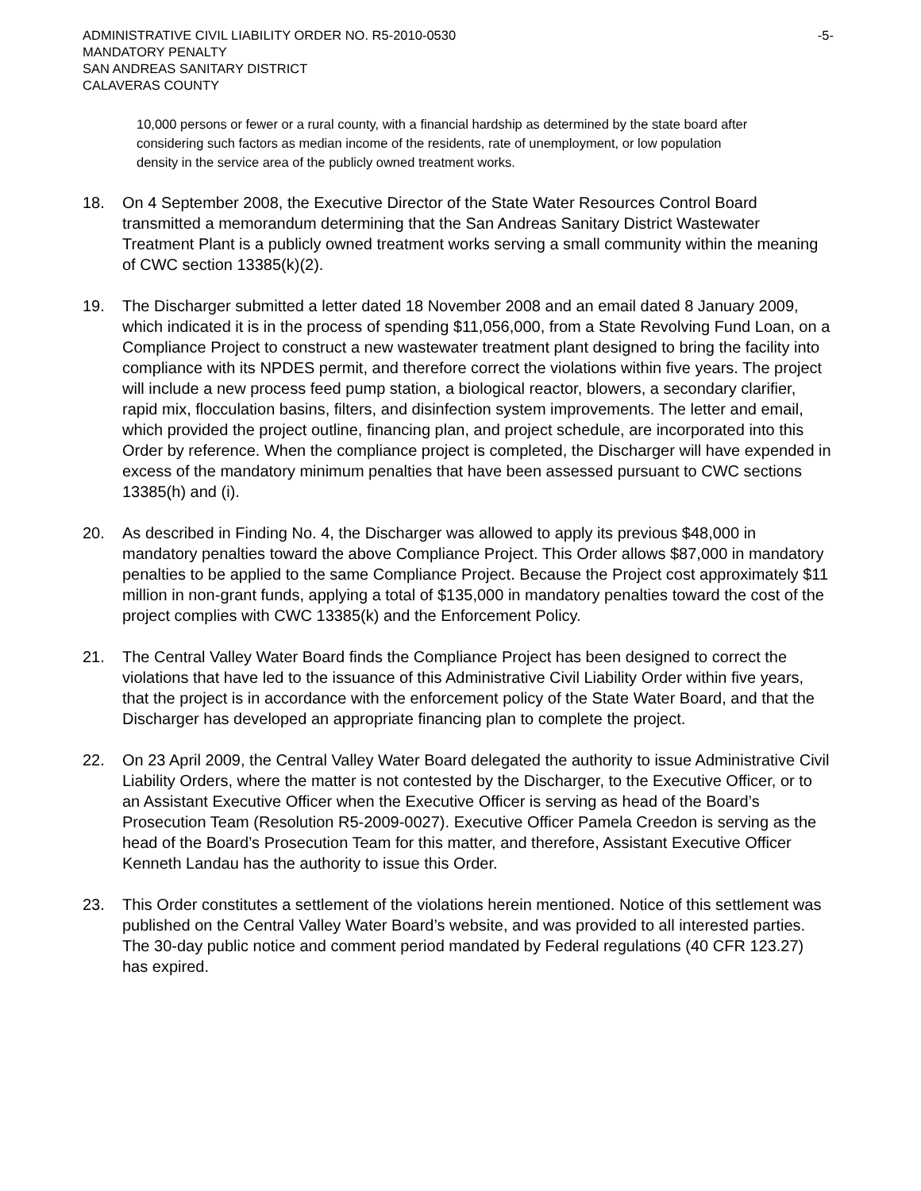ADMINISTRATIVE CIVIL LIABILITY ORDER NO. R5-2010-0530
MANDATORY PENALTY
SAN ANDREAS SANITARY DISTRICT
CALAVERAS COUNTY
-5-
10,000 persons or fewer or a rural county, with a financial hardship as determined by the state board after considering such factors as median income of the residents, rate of unemployment, or low population density in the service area of the publicly owned treatment works.
18. On 4 September 2008, the Executive Director of the State Water Resources Control Board transmitted a memorandum determining that the San Andreas Sanitary District Wastewater Treatment Plant is a publicly owned treatment works serving a small community within the meaning of CWC section 13385(k)(2).
19. The Discharger submitted a letter dated 18 November 2008 and an email dated 8 January 2009, which indicated it is in the process of spending $11,056,000, from a State Revolving Fund Loan, on a Compliance Project to construct a new wastewater treatment plant designed to bring the facility into compliance with its NPDES permit, and therefore correct the violations within five years. The project will include a new process feed pump station, a biological reactor, blowers, a secondary clarifier, rapid mix, flocculation basins, filters, and disinfection system improvements. The letter and email, which provided the project outline, financing plan, and project schedule, are incorporated into this Order by reference. When the compliance project is completed, the Discharger will have expended in excess of the mandatory minimum penalties that have been assessed pursuant to CWC sections 13385(h) and (i).
20. As described in Finding No. 4, the Discharger was allowed to apply its previous $48,000 in mandatory penalties toward the above Compliance Project. This Order allows $87,000 in mandatory penalties to be applied to the same Compliance Project. Because the Project cost approximately $11 million in non-grant funds, applying a total of $135,000 in mandatory penalties toward the cost of the project complies with CWC 13385(k) and the Enforcement Policy.
21. The Central Valley Water Board finds the Compliance Project has been designed to correct the violations that have led to the issuance of this Administrative Civil Liability Order within five years, that the project is in accordance with the enforcement policy of the State Water Board, and that the Discharger has developed an appropriate financing plan to complete the project.
22. On 23 April 2009, the Central Valley Water Board delegated the authority to issue Administrative Civil Liability Orders, where the matter is not contested by the Discharger, to the Executive Officer, or to an Assistant Executive Officer when the Executive Officer is serving as head of the Board’s Prosecution Team (Resolution R5-2009-0027). Executive Officer Pamela Creedon is serving as the head of the Board’s Prosecution Team for this matter, and therefore, Assistant Executive Officer Kenneth Landau has the authority to issue this Order.
23. This Order constitutes a settlement of the violations herein mentioned. Notice of this settlement was published on the Central Valley Water Board’s website, and was provided to all interested parties. The 30-day public notice and comment period mandated by Federal regulations (40 CFR 123.27) has expired.